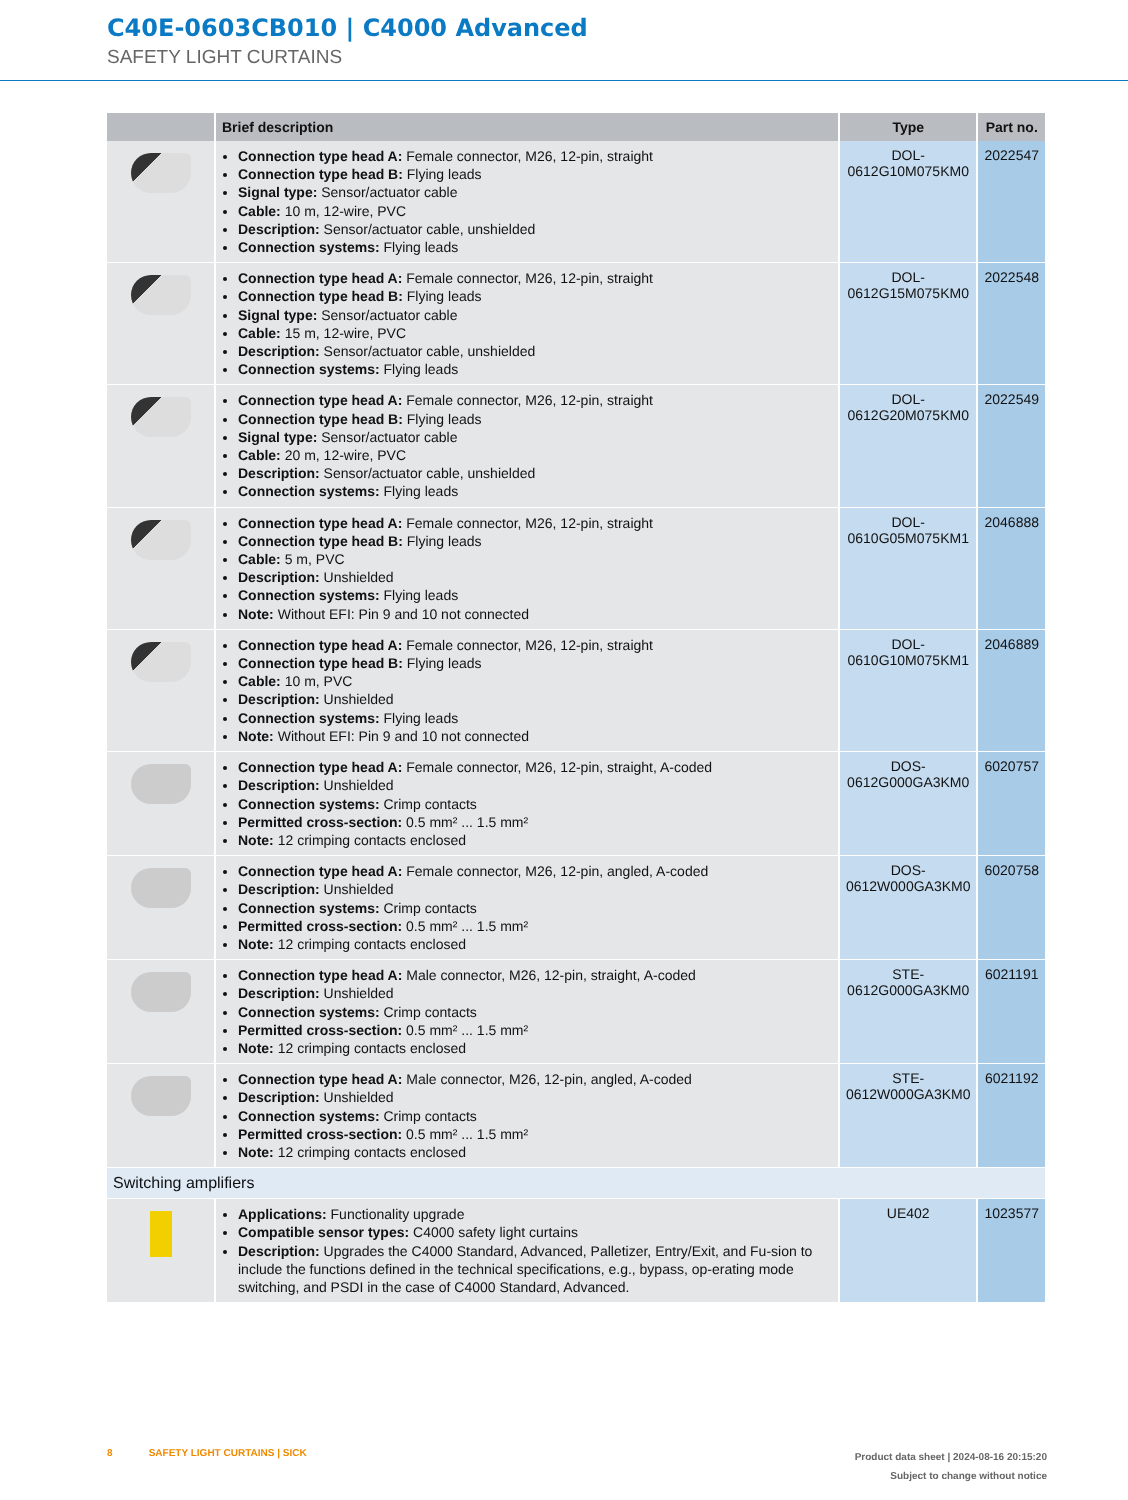C40E-0603CB010 | C4000 Advanced
SAFETY LIGHT CURTAINS
| | Brief description | Type | Part no. |
| --- | --- | --- | --- |
| | Connection type head A: Female connector, M26, 12-pin, straight Connection type head B: Flying leads Signal type: Sensor/actuator cable Cable: 10 m, 12-wire, PVC Description: Sensor/actuator cable, unshielded Connection systems: Flying leads | DOL- 0612G10M075KM0 | 2022547 |
| | Connection type head A: Female connector, M26, 12-pin, straight Connection type head B: Flying leads Signal type: Sensor/actuator cable Cable: 15 m, 12-wire, PVC Description: Sensor/actuator cable, unshielded Connection systems: Flying leads | DOL- 0612G15M075KM0 | 2022548 |
| | Connection type head A: Female connector, M26, 12-pin, straight Connection type head B: Flying leads Signal type: Sensor/actuator cable Cable: 20 m, 12-wire, PVC Description: Sensor/actuator cable, unshielded Connection systems: Flying leads | DOL- 0612G20M075KM0 | 2022549 |
| | Connection type head A: Female connector, M26, 12-pin, straight Connection type head B: Flying leads Cable: 5 m, PVC Description: Unshielded Connection systems: Flying leads Note: Without EFI: Pin 9 and 10 not connected | DOL- 0610G05M075KM1 | 2046888 |
| | Connection type head A: Female connector, M26, 12-pin, straight Connection type head B: Flying leads Cable: 10 m, PVC Description: Unshielded Connection systems: Flying leads Note: Without EFI: Pin 9 and 10 not connected | DOL- 0610G10M075KM1 | 2046889 |
| | Connection type head A: Female connector, M26, 12-pin, straight, A-coded Description: Unshielded Connection systems: Crimp contacts Permitted cross-section: 0.5 mm² ... 1.5 mm² Note: 12 crimping contacts enclosed | DOS- 0612G000GA3KM0 | 6020757 |
| | Connection type head A: Female connector, M26, 12-pin, angled, A-coded Description: Unshielded Connection systems: Crimp contacts Permitted cross-section: 0.5 mm² ... 1.5 mm² Note: 12 crimping contacts enclosed | DOS- 0612W000GA3KM0 | 6020758 |
| | Connection type head A: Male connector, M26, 12-pin, straight, A-coded Description: Unshielded Connection systems: Crimp contacts Permitted cross-section: 0.5 mm² ... 1.5 mm² Note: 12 crimping contacts enclosed | STE- 0612G000GA3KM0 | 6021191 |
| | Connection type head A: Male connector, M26, 12-pin, angled, A-coded Description: Unshielded Connection systems: Crimp contacts Permitted cross-section: 0.5 mm² ... 1.5 mm² Note: 12 crimping contacts enclosed | STE- 0612W000GA3KM0 | 6021192 |
| Switching amplifiers | | | |
| | Applications: Functionality upgrade Compatible sensor types: C4000 safety light curtains Description: Upgrades the C4000 Standard, Advanced, Palletizer, Entry/Exit, and Fu-sion to include the functions defined in the technical specifications, e.g., bypass, op-erating mode switching, and PSDI in the case of C4000 Standard, Advanced. | UE402 | 1023577 |
8 SAFETY LIGHT CURTAINS | SICK
Product data sheet | 2024-08-16 20:15:20
Subject to change without notice